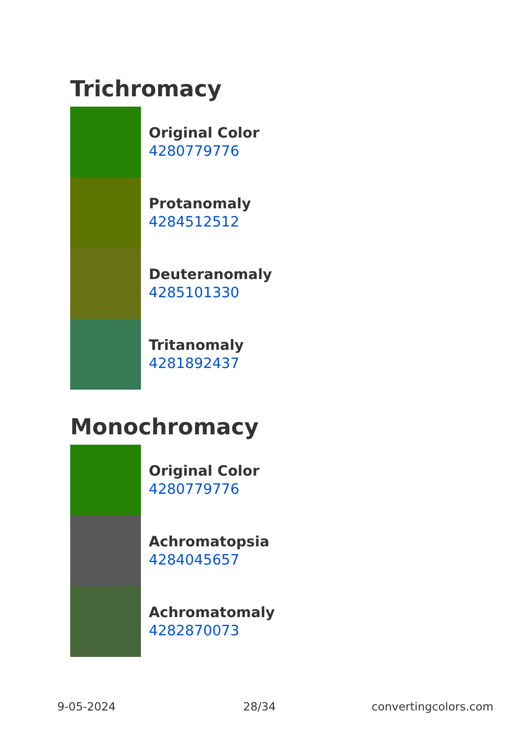Trichromacy
Original Color
4280779776
Protanomaly
4284512512
Deuteranomaly
4285101330
Tritanomaly
4281892437
Monochromacy
Original Color
4280779776
Achromatopsia
4284045657
Achromatomaly
4282870073
9-05-2024 28/34 convertingcolors.com